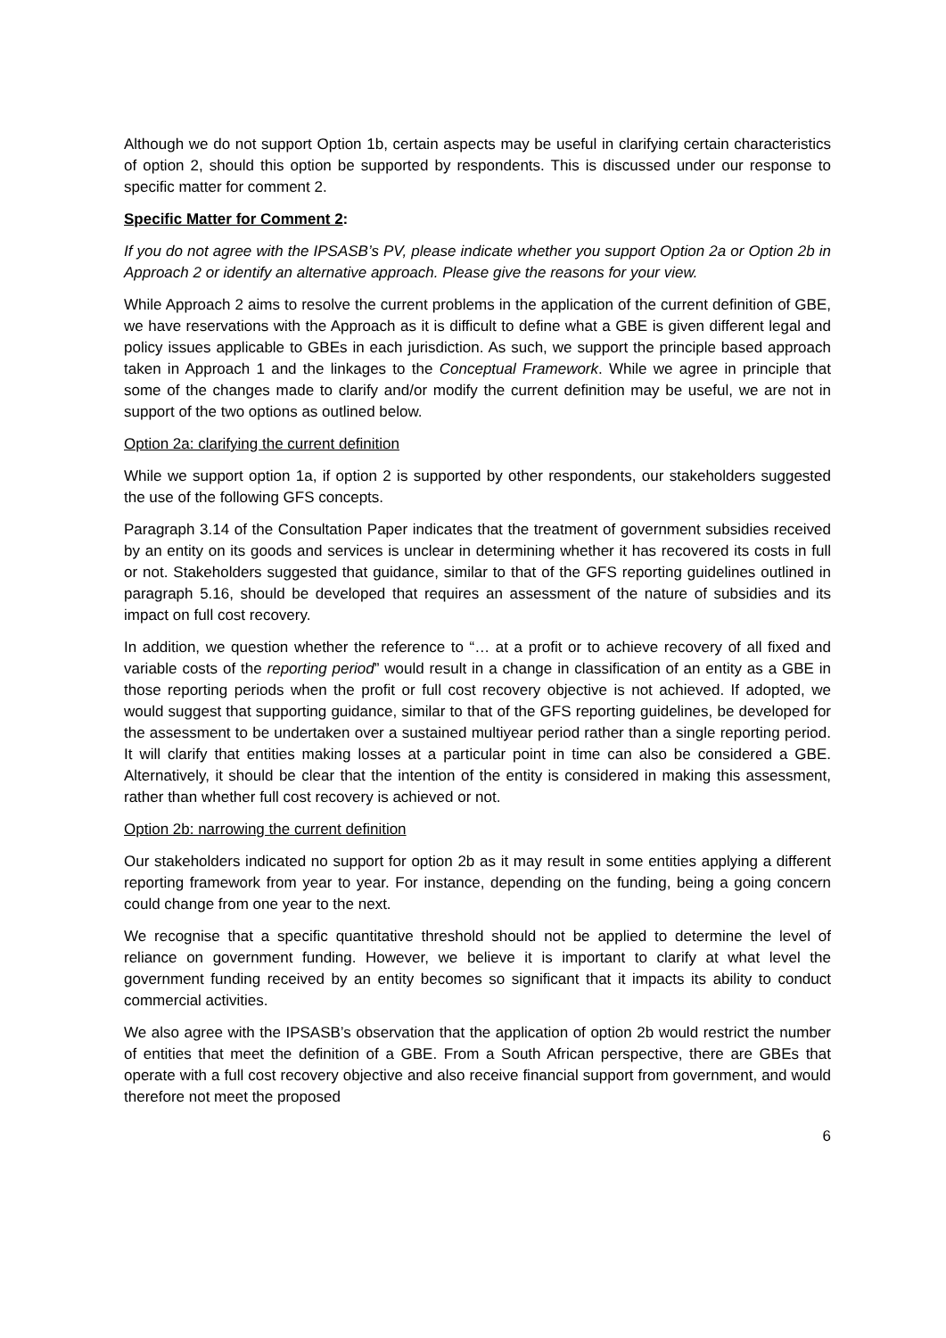Although we do not support Option 1b, certain aspects may be useful in clarifying certain characteristics of option 2, should this option be supported by respondents. This is discussed under our response to specific matter for comment 2.
Specific Matter for Comment 2:
If you do not agree with the IPSASB’s PV, please indicate whether you support Option 2a or Option 2b in Approach 2 or identify an alternative approach. Please give the reasons for your view.
While Approach 2 aims to resolve the current problems in the application of the current definition of GBE, we have reservations with the Approach as it is difficult to define what a GBE is given different legal and policy issues applicable to GBEs in each jurisdiction. As such, we support the principle based approach taken in Approach 1 and the linkages to the Conceptual Framework. While we agree in principle that some of the changes made to clarify and/or modify the current definition may be useful, we are not in support of the two options as outlined below.
Option 2a: clarifying the current definition
While we support option 1a, if option 2 is supported by other respondents, our stakeholders suggested the use of the following GFS concepts.
Paragraph 3.14 of the Consultation Paper indicates that the treatment of government subsidies received by an entity on its goods and services is unclear in determining whether it has recovered its costs in full or not. Stakeholders suggested that guidance, similar to that of the GFS reporting guidelines outlined in paragraph 5.16, should be developed that requires an assessment of the nature of subsidies and its impact on full cost recovery.
In addition, we question whether the reference to “… at a profit or to achieve recovery of all fixed and variable costs of the reporting period” would result in a change in classification of an entity as a GBE in those reporting periods when the profit or full cost recovery objective is not achieved. If adopted, we would suggest that supporting guidance, similar to that of the GFS reporting guidelines, be developed for the assessment to be undertaken over a sustained multiyear period rather than a single reporting period. It will clarify that entities making losses at a particular point in time can also be considered a GBE. Alternatively, it should be clear that the intention of the entity is considered in making this assessment, rather than whether full cost recovery is achieved or not.
Option 2b: narrowing the current definition
Our stakeholders indicated no support for option 2b as it may result in some entities applying a different reporting framework from year to year. For instance, depending on the funding, being a going concern could change from one year to the next.
We recognise that a specific quantitative threshold should not be applied to determine the level of reliance on government funding. However, we believe it is important to clarify at what level the government funding received by an entity becomes so significant that it impacts its ability to conduct commercial activities.
We also agree with the IPSASB’s observation that the application of option 2b would restrict the number of entities that meet the definition of a GBE. From a South African perspective, there are GBEs that operate with a full cost recovery objective and also receive financial support from government, and would therefore not meet the proposed
6